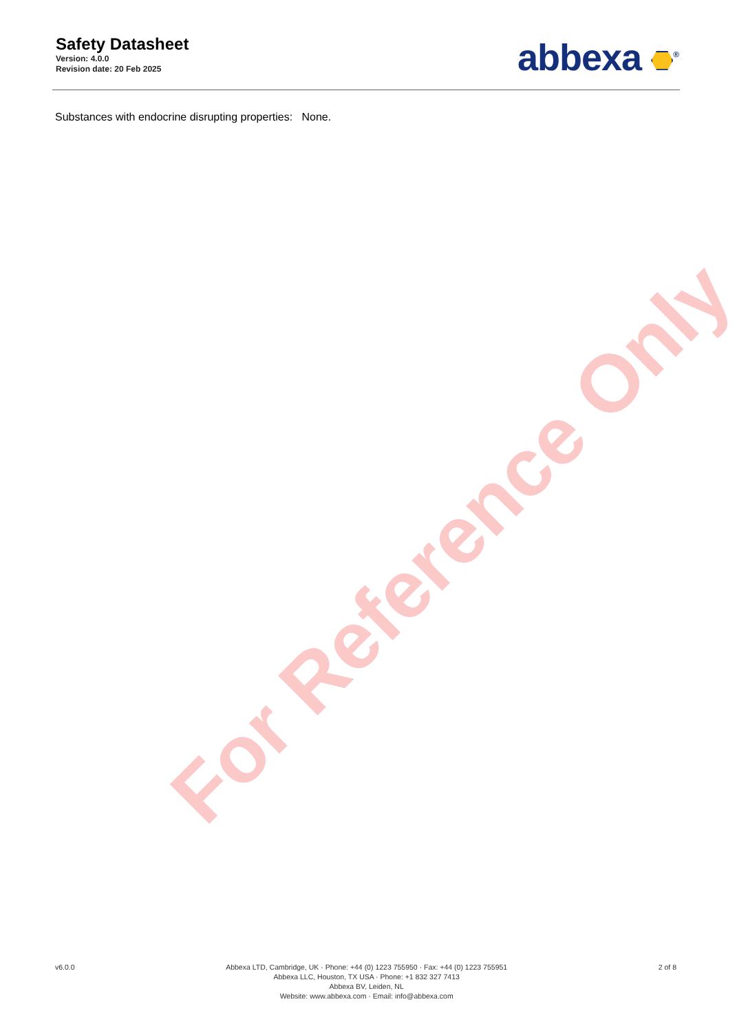For Reference Only
Safety Datasheet
Version: 4.0.0
Revision date: 20 Feb 2025
abbexa <sup>®</sup>
Substances with endocrine disrupting properties: None.
v6.0.0 Abbexa LTD, Cambridge, UK · Phone: +44 (0) 1223 755950 · Fax: +44 (0) 1223 755951
Abbexa LLC, Houston, TX USA · Phone: +1 832 327 7413
Abbexa BV, Leiden, NL
Website: www.abbexa.com · Email: info@abbexa.com
2 of 8